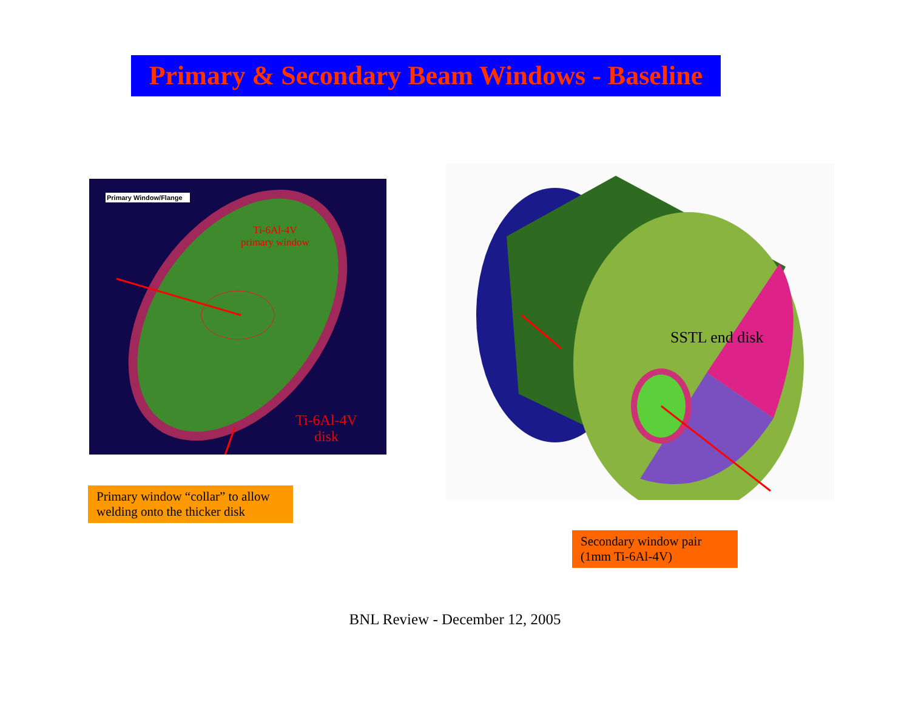Primary & Secondary Beam Windows - Baseline
Primary Window/Flange
Ti-6Al-4V
primary window
Ti-6Al-4V
disk
SSTL end disk
Primary window “collar” to allow welding onto the thicker disk
Secondary window pair (1mm Ti-6Al-4V)
BNL Review - December 12, 2005